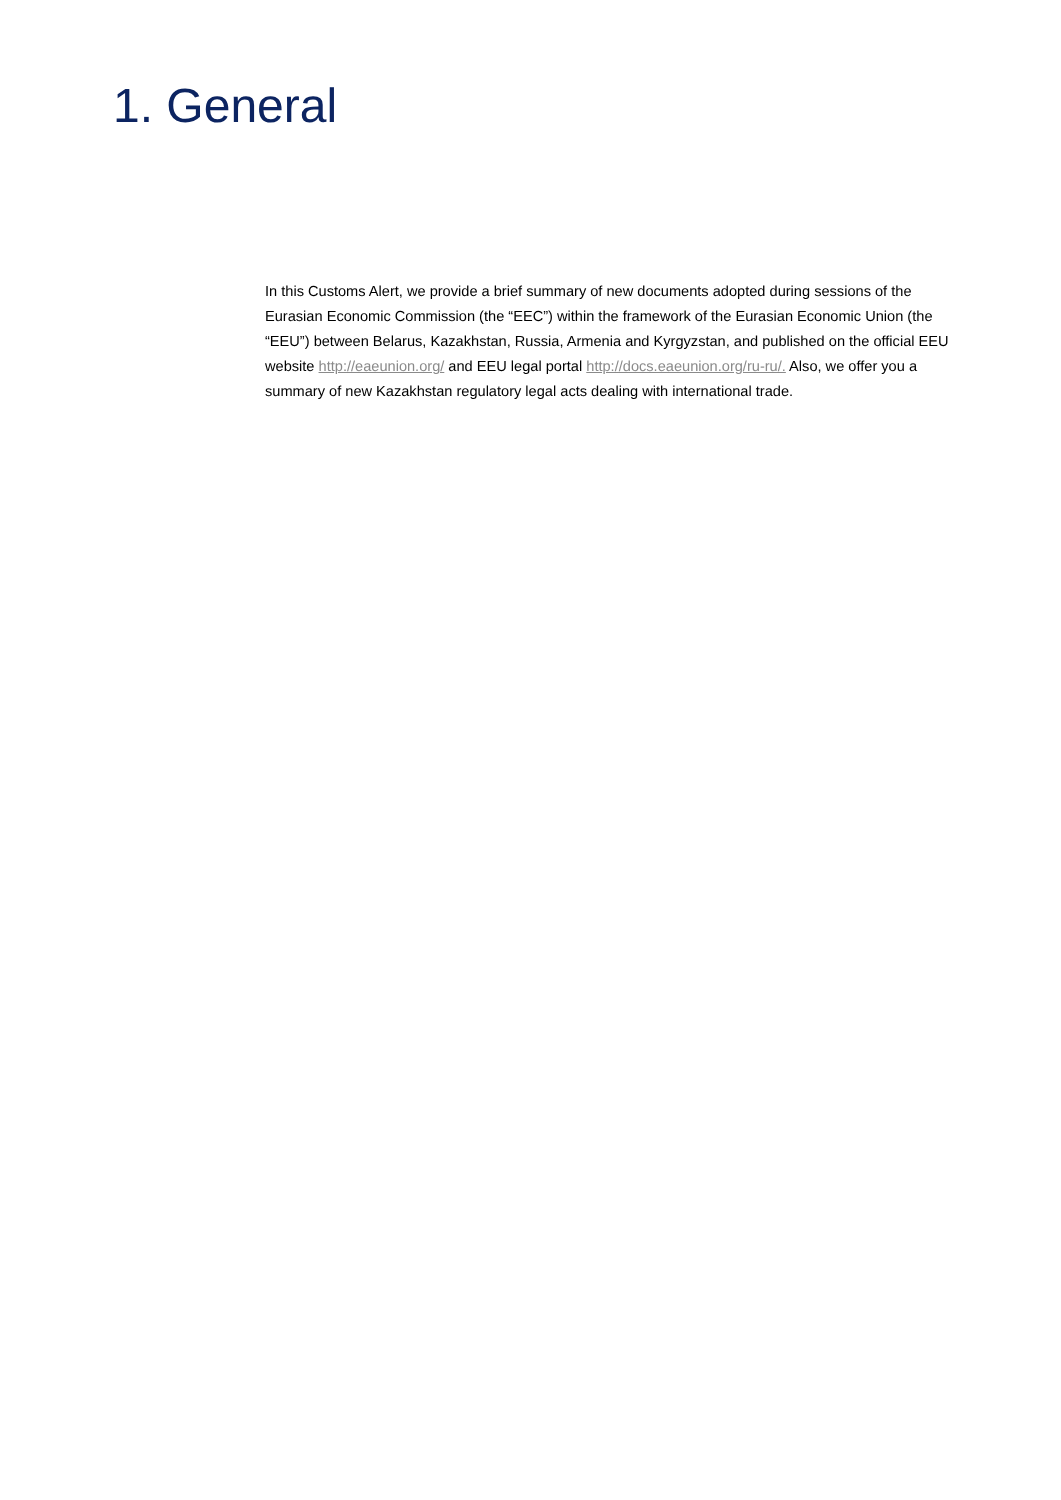1. General
In this Customs Alert, we provide a brief summary of new documents adopted during sessions of the Eurasian Economic Commission (the “EEC”) within the framework of the Eurasian Economic Union (the “EEU”) between Belarus, Kazakhstan, Russia, Armenia and Kyrgyzstan, and published on the official EEU website http://eaeunion.org/ and EEU legal portal http://docs.eaeunion.org/ru-ru/. Also, we offer you a summary of new Kazakhstan regulatory legal acts dealing with international trade.